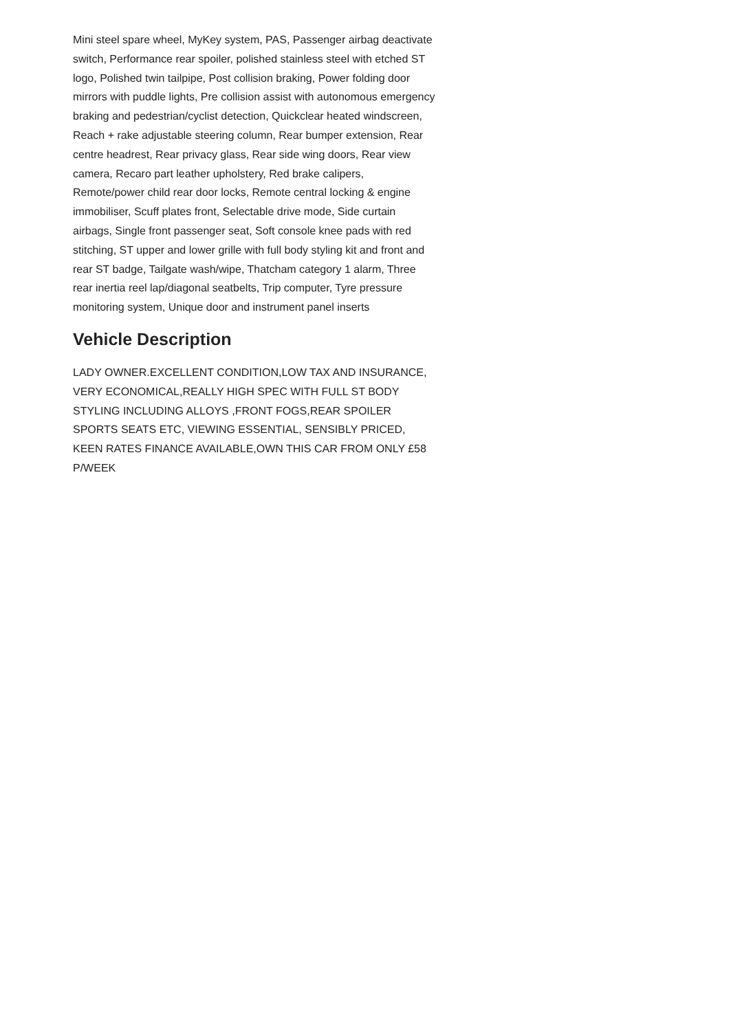Mini steel spare wheel, MyKey system, PAS, Passenger airbag deactivate switch, Performance rear spoiler, polished stainless steel with etched ST logo, Polished twin tailpipe, Post collision braking, Power folding door mirrors with puddle lights, Pre collision assist with autonomous emergency braking and pedestrian/cyclist detection, Quickclear heated windscreen, Reach + rake adjustable steering column, Rear bumper extension, Rear centre headrest, Rear privacy glass, Rear side wing doors, Rear view camera, Recaro part leather upholstery, Red brake calipers, Remote/power child rear door locks, Remote central locking & engine immobiliser, Scuff plates front, Selectable drive mode, Side curtain airbags, Single front passenger seat, Soft console knee pads with red stitching, ST upper and lower grille with full body styling kit and front and rear ST badge, Tailgate wash/wipe, Thatcham category 1 alarm, Three rear inertia reel lap/diagonal seatbelts, Trip computer, Tyre pressure monitoring system, Unique door and instrument panel inserts
Vehicle Description
LADY OWNER.EXCELLENT CONDITION,LOW TAX AND INSURANCE, VERY ECONOMICAL,REALLY HIGH SPEC WITH FULL ST BODY STYLING INCLUDING ALLOYS ,FRONT FOGS,REAR SPOILER SPORTS SEATS ETC, VIEWING ESSENTIAL, SENSIBLY PRICED, KEEN RATES FINANCE AVAILABLE,OWN THIS CAR FROM ONLY £58 P/WEEK